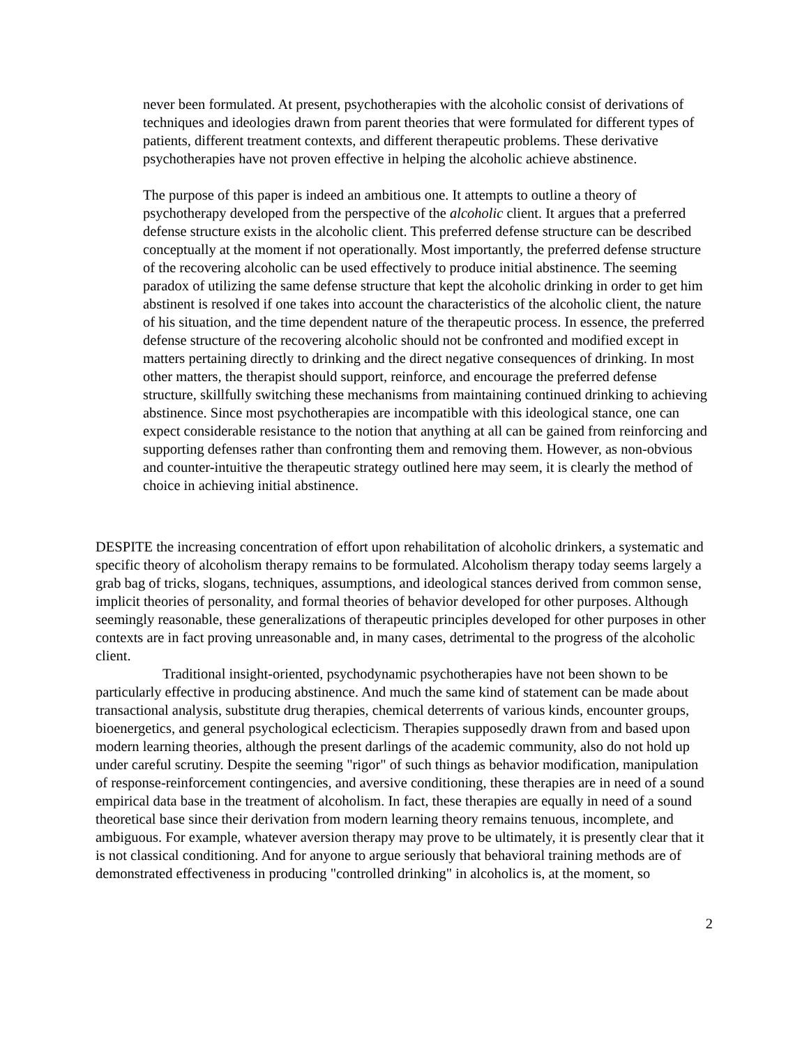never been formulated. At present, psychotherapies with the alcoholic consist of derivations of techniques and ideologies drawn from parent theories that were formulated for different types of patients, different treatment contexts, and different therapeutic problems. These derivative psychotherapies have not proven effective in helping the alcoholic achieve abstinence.
The purpose of this paper is indeed an ambitious one. It attempts to outline a theory of psychotherapy developed from the perspective of the alcoholic client. It argues that a preferred defense structure exists in the alcoholic client. This preferred defense structure can be described conceptually at the moment if not operationally. Most importantly, the preferred defense structure of the recovering alcoholic can be used effectively to produce initial abstinence. The seeming paradox of utilizing the same defense structure that kept the alcoholic drinking in order to get him abstinent is resolved if one takes into account the characteristics of the alcoholic client, the nature of his situation, and the time dependent nature of the therapeutic process. In essence, the preferred defense structure of the recovering alcoholic should not be confronted and modified except in matters pertaining directly to drinking and the direct negative consequences of drinking. In most other matters, the therapist should support, reinforce, and encourage the preferred defense structure, skillfully switching these mechanisms from maintaining continued drinking to achieving abstinence. Since most psychotherapies are incompatible with this ideological stance, one can expect considerable resistance to the notion that anything at all can be gained from reinforcing and supporting defenses rather than confronting them and removing them. However, as non-obvious and counter-intuitive the therapeutic strategy outlined here may seem, it is clearly the method of choice in achieving initial abstinence.
DESPITE the increasing concentration of effort upon rehabilitation of alcoholic drinkers, a systematic and specific theory of alcoholism therapy remains to be formulated. Alcoholism therapy today seems largely a grab bag of tricks, slogans, techniques, assumptions, and ideological stances derived from common sense, implicit theories of personality, and formal theories of behavior developed for other purposes. Although seemingly reasonable, these generalizations of therapeutic principles developed for other purposes in other contexts are in fact proving unreasonable and, in many cases, detrimental to the progress of the alcoholic client.
Traditional insight-oriented, psychodynamic psychotherapies have not been shown to be particularly effective in producing abstinence. And much the same kind of statement can be made about transactional analysis, substitute drug therapies, chemical deterrents of various kinds, encounter groups, bioenergetics, and general psychological eclecticism. Therapies supposedly drawn from and based upon modern learning theories, although the present darlings of the academic community, also do not hold up under careful scrutiny. Despite the seeming "rigor" of such things as behavior modification, manipulation of response-reinforcement contingencies, and aversive conditioning, these therapies are in need of a sound empirical data base in the treatment of alcoholism. In fact, these therapies are equally in need of a sound theoretical base since their derivation from modern learning theory remains tenuous, incomplete, and ambiguous. For example, whatever aversion therapy may prove to be ultimately, it is presently clear that it is not classical conditioning. And for anyone to argue seriously that behavioral training methods are of demonstrated effectiveness in producing "controlled drinking" in alcoholics is, at the moment, so
2